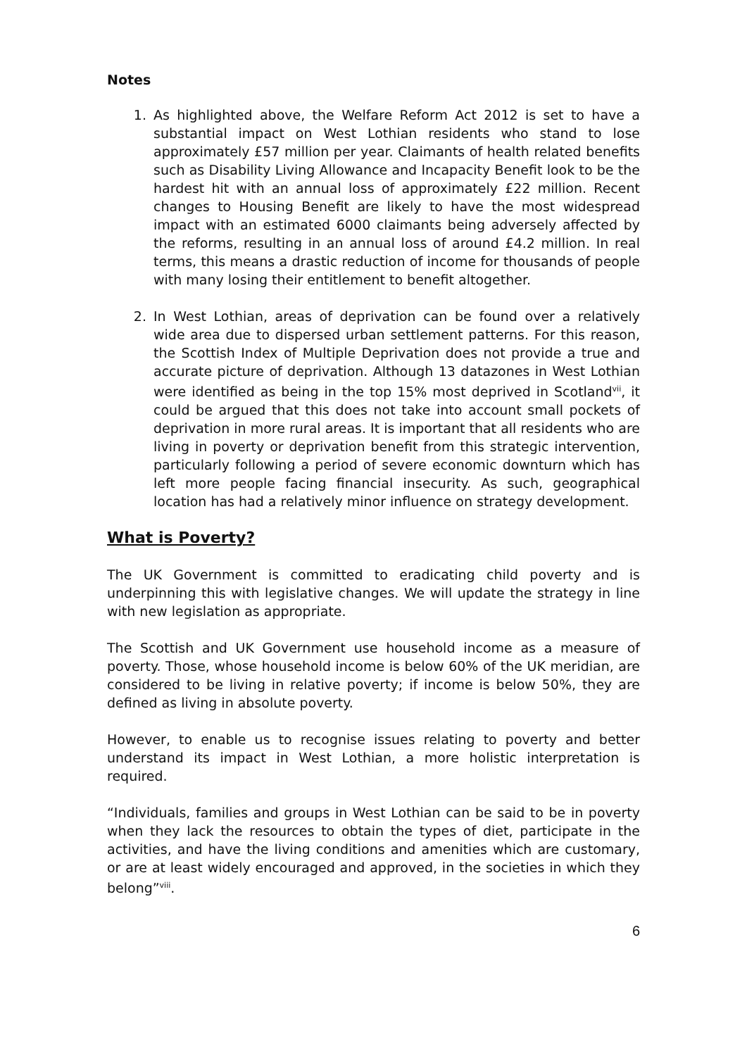Notes
1. As highlighted above, the Welfare Reform Act 2012 is set to have a substantial impact on West Lothian residents who stand to lose approximately £57 million per year. Claimants of health related benefits such as Disability Living Allowance and Incapacity Benefit look to be the hardest hit with an annual loss of approximately £22 million. Recent changes to Housing Benefit are likely to have the most widespread impact with an estimated 6000 claimants being adversely affected by the reforms, resulting in an annual loss of around £4.2 million. In real terms, this means a drastic reduction of income for thousands of people with many losing their entitlement to benefit altogether.
2. In West Lothian, areas of deprivation can be found over a relatively wide area due to dispersed urban settlement patterns. For this reason, the Scottish Index of Multiple Deprivation does not provide a true and accurate picture of deprivation. Although 13 datazones in West Lothian were identified as being in the top 15% most deprived in Scotland<sup>vii</sup>, it could be argued that this does not take into account small pockets of deprivation in more rural areas. It is important that all residents who are living in poverty or deprivation benefit from this strategic intervention, particularly following a period of severe economic downturn which has left more people facing financial insecurity. As such, geographical location has had a relatively minor influence on strategy development.
What is Poverty?
The UK Government is committed to eradicating child poverty and is underpinning this with legislative changes. We will update the strategy in line with new legislation as appropriate.
The Scottish and UK Government use household income as a measure of poverty. Those, whose household income is below 60% of the UK meridian, are considered to be living in relative poverty; if income is below 50%, they are defined as living in absolute poverty.
However, to enable us to recognise issues relating to poverty and better understand its impact in West Lothian, a more holistic interpretation is required.
“Individuals, families and groups in West Lothian can be said to be in poverty when they lack the resources to obtain the types of diet, participate in the activities, and have the living conditions and amenities which are customary, or are at least widely encouraged and approved, in the societies in which they belong”<sup>viii</sup>.
6